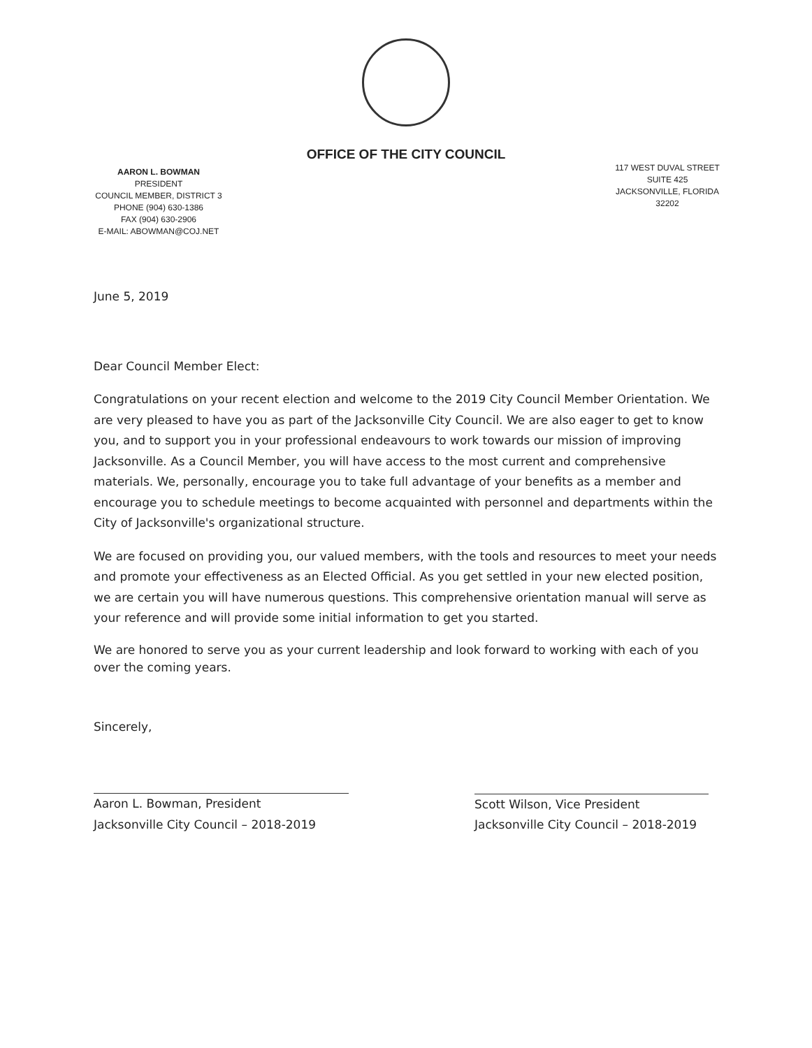OFFICE OF THE CITY COUNCIL
AARON L. BOWMAN
PRESIDENT
COUNCIL MEMBER, DISTRICT 3
PHONE (904) 630-1386
FAX (904) 630-2906
E-MAIL: ABOWMAN@COJ.NET
117 WEST DUVAL STREET
SUITE 425
JACKSONVILLE, FLORIDA
32202
June 5, 2019
Dear Council Member Elect:
Congratulations on your recent election and welcome to the 2019 City Council Member Orientation. We are very pleased to have you as part of the Jacksonville City Council. We are also eager to get to know you, and to support you in your professional endeavours to work towards our mission of improving Jacksonville. As a Council Member, you will have access to the most current and comprehensive materials. We, personally, encourage you to take full advantage of your benefits as a member and encourage you to schedule meetings to become acquainted with personnel and departments within the City of Jacksonville's organizational structure.
We are focused on providing you, our valued members, with the tools and resources to meet your needs and promote your effectiveness as an Elected Official. As you get settled in your new elected position, we are certain you will have numerous questions. This comprehensive orientation manual will serve as your reference and will provide some initial information to get you started.
We are honored to serve you as your current leadership and look forward to working with each of you over the coming years.
Sincerely,
Aaron L. Bowman, President
Jacksonville City Council – 2018-2019
Scott Wilson, Vice President
Jacksonville City Council – 2018-2019